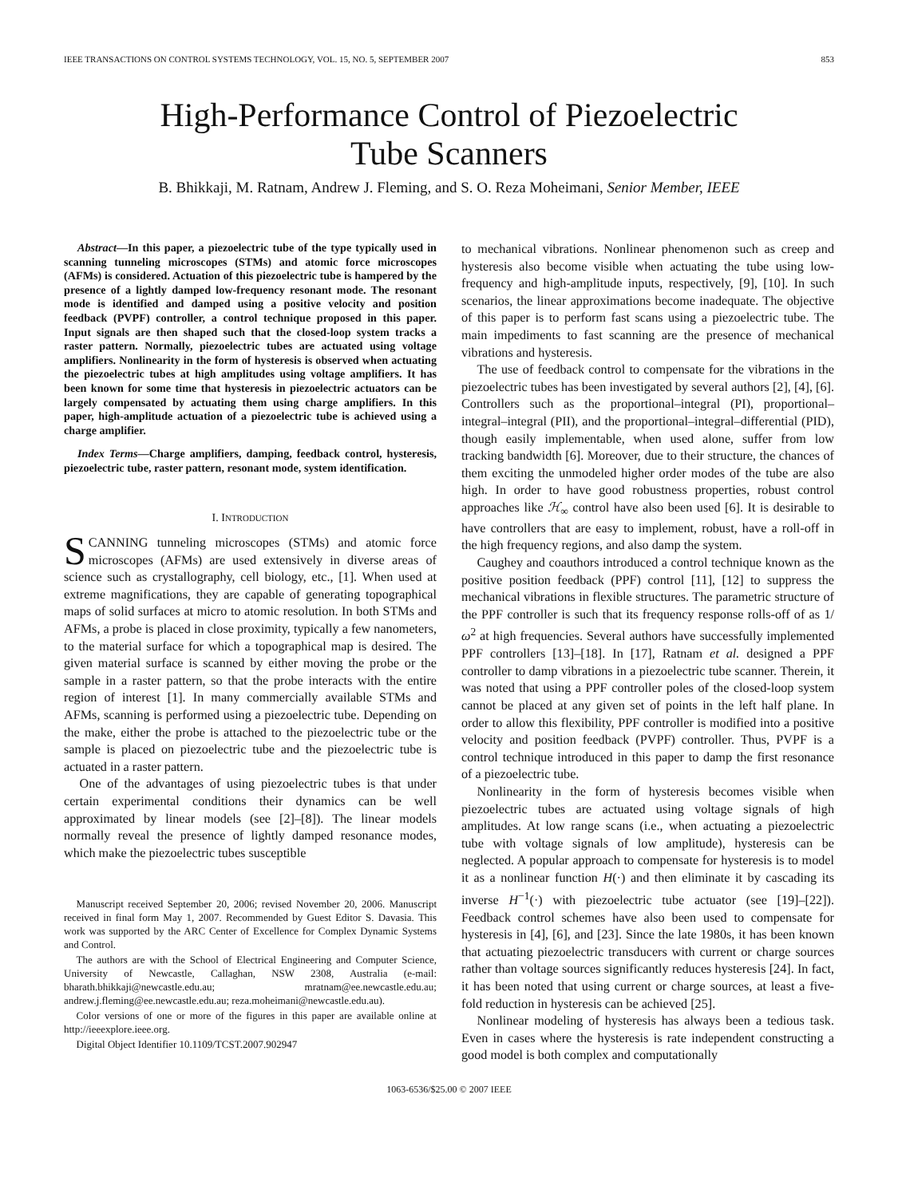IEEE TRANSACTIONS ON CONTROL SYSTEMS TECHNOLOGY, VOL. 15, NO. 5, SEPTEMBER 2007 853
High-Performance Control of Piezoelectric
Tube Scanners
B. Bhikkaji, M. Ratnam, Andrew J. Fleming, and S. O. Reza Moheimani, Senior Member, IEEE
Abstract—In this paper, a piezoelectric tube of the type typically used in scanning tunneling microscopes (STMs) and atomic force microscopes (AFMs) is considered. Actuation of this piezoelectric tube is hampered by the presence of a lightly damped low-frequency resonant mode. The resonant mode is identified and damped using a positive velocity and position feedback (PVPF) controller, a control technique proposed in this paper. Input signals are then shaped such that the closed-loop system tracks a raster pattern. Normally, piezoelectric tubes are actuated using voltage amplifiers. Nonlinearity in the form of hysteresis is observed when actuating the piezoelectric tubes at high amplitudes using voltage amplifiers. It has been known for some time that hysteresis in piezoelectric actuators can be largely compensated by actuating them using charge amplifiers. In this paper, high-amplitude actuation of a piezoelectric tube is achieved using a charge amplifier.
Index Terms—Charge amplifiers, damping, feedback control, hysteresis, piezoelectric tube, raster pattern, resonant mode, system identification.
I. INTRODUCTION
SCANNING tunneling microscopes (STMs) and atomic force microscopes (AFMs) are used extensively in diverse areas of science such as crystallography, cell biology, etc., [1]. When used at extreme magnifications, they are capable of generating topographical maps of solid surfaces at micro to atomic resolution. In both STMs and AFMs, a probe is placed in close proximity, typically a few nanometers, to the material surface for which a topographical map is desired. The given material surface is scanned by either moving the probe or the sample in a raster pattern, so that the probe interacts with the entire region of interest [1]. In many commercially available STMs and AFMs, scanning is performed using a piezoelectric tube. Depending on the make, either the probe is attached to the piezoelectric tube or the sample is placed on piezoelectric tube and the piezoelectric tube is actuated in a raster pattern.
One of the advantages of using piezoelectric tubes is that under certain experimental conditions their dynamics can be well approximated by linear models (see [2]–[8]). The linear models normally reveal the presence of lightly damped resonance modes, which make the piezoelectric tubes susceptible
Manuscript received September 20, 2006; revised November 20, 2006. Manuscript received in final form May 1, 2007. Recommended by Guest Editor S. Davasia. This work was supported by the ARC Center of Excellence for Complex Dynamic Systems and Control.
The authors are with the School of Electrical Engineering and Computer Science, University of Newcastle, Callaghan, NSW 2308, Australia (e-mail: bharath.bhikkaji@newcastle.edu.au; mratnam@ee.newcastle.edu.au; andrew.j.fleming@ee.newcastle.edu.au; reza.moheimani@newcastle.edu.au).
Color versions of one or more of the figures in this paper are available online at http://ieeexplore.ieee.org.
Digital Object Identifier 10.1109/TCST.2007.902947
to mechanical vibrations. Nonlinear phenomenon such as creep and hysteresis also become visible when actuating the tube using low-frequency and high-amplitude inputs, respectively, [9], [10]. In such scenarios, the linear approximations become inadequate. The objective of this paper is to perform fast scans using a piezoelectric tube. The main impediments to fast scanning are the presence of mechanical vibrations and hysteresis.
The use of feedback control to compensate for the vibrations in the piezoelectric tubes has been investigated by several authors [2], [4], [6]. Controllers such as the proportional–integral (PI), proportional–integral–integral (PII), and the proportional–integral–differential (PID), though easily implementable, when used alone, suffer from low tracking bandwidth [6]. Moreover, due to their structure, the chances of them exciting the unmodeled higher order modes of the tube are also high. In order to have good robustness properties, robust control approaches like ℋ<sub>∞</sub> control have also been used [6]. It is desirable to have controllers that are easy to implement, robust, have a roll-off in the high frequency regions, and also damp the system.
Caughey and coauthors introduced a control technique known as the positive position feedback (PPF) control [11], [12] to suppress the mechanical vibrations in flexible structures. The parametric structure of the PPF controller is such that its frequency response rolls-off of as 1/ω<sup>2</sup> at high frequencies. Several authors have successfully implemented PPF controllers [13]–[18]. In [17], Ratnam et al. designed a PPF controller to damp vibrations in a piezoelectric tube scanner. Therein, it was noted that using a PPF controller poles of the closed-loop system cannot be placed at any given set of points in the left half plane. In order to allow this flexibility, PPF controller is modified into a positive velocity and position feedback (PVPF) controller. Thus, PVPF is a control technique introduced in this paper to damp the first resonance of a piezoelectric tube.
Nonlinearity in the form of hysteresis becomes visible when piezoelectric tubes are actuated using voltage signals of high amplitudes. At low range scans (i.e., when actuating a piezoelectric tube with voltage signals of low amplitude), hysteresis can be neglected. A popular approach to compensate for hysteresis is to model it as a nonlinear function H(·) and then eliminate it by cascading its inverse H<sup>−1</sup>(·) with piezoelectric tube actuator (see [19]–[22]). Feedback control schemes have also been used to compensate for hysteresis in [4], [6], and [23]. Since the late 1980s, it has been known that actuating piezoelectric transducers with current or charge sources rather than voltage sources significantly reduces hysteresis [24]. In fact, it has been noted that using current or charge sources, at least a five-fold reduction in hysteresis can be achieved [25].
Nonlinear modeling of hysteresis has always been a tedious task. Even in cases where the hysteresis is rate independent constructing a good model is both complex and computationally
1063-6536/$25.00 © 2007 IEEE